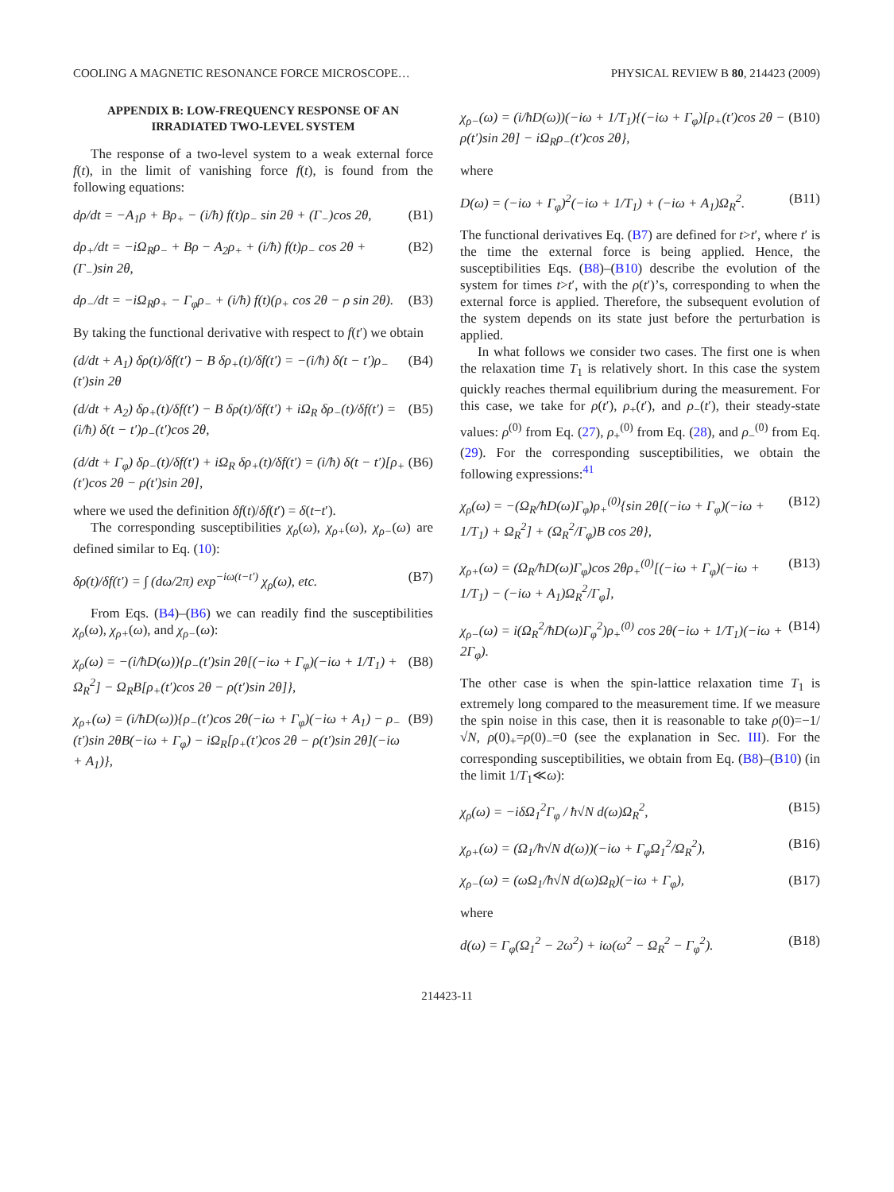COOLING A MAGNETIC RESONANCE FORCE MICROSCOPE… PHYSICAL REVIEW B 80, 214423 (2009)
APPENDIX B: LOW-FREQUENCY RESPONSE OF AN IRRADIATED TWO-LEVEL SYSTEM
The response of a two-level system to a weak external force f(t), in the limit of vanishing force f(t), is found from the following equations:
dρ/dt = −A<sub>1</sub>ρ + Bρ<sub>+</sub> − (i/ħ) f(t)ρ<sub>−</sub> sin 2θ + (Γ<sub>−</sub>)cos 2θ, (B1)
dρ<sub>+</sub>/dt = −iΩ<sub>R</sub>ρ<sub>−</sub> + Bρ − A<sub>2</sub>ρ<sub>+</sub> + (i/ħ) f(t)ρ<sub>−</sub> cos 2θ + (Γ<sub>−</sub>)sin 2θ, (B2)
dρ<sub>−</sub>/dt = −iΩ<sub>R</sub>ρ<sub>+</sub> − Γ<sub>φ</sub>ρ<sub>−</sub> + (i/ħ) f(t)(ρ<sub>+</sub> cos 2θ − ρ sin 2θ). (B3)
By taking the functional derivative with respect to f(t′) we obtain
(d/dt + A<sub>1</sub>) δρ(t)/δf(t′) − B δρ<sub>+</sub>(t)/δf(t′) = −(i/ħ) δ(t − t′)ρ<sub>−</sub>(t′)sin 2θ (B4)
(d/dt + A<sub>2</sub>) δρ<sub>+</sub>(t)/δf(t′) − B δρ(t)/δf(t′) + iΩ<sub>R</sub> δρ<sub>−</sub>(t)/δf(t′) = (i/ħ) δ(t − t′)ρ<sub>−</sub>(t′)cos 2θ, (B5)
(d/dt + Γ<sub>φ</sub>) δρ<sub>−</sub>(t)/δf(t′) + iΩ<sub>R</sub> δρ<sub>+</sub>(t)/δf(t′) = (i/ħ) δ(t − t′)[ρ<sub>+</sub>(t′)cos 2θ − ρ(t′)sin 2θ], (B6)
where we used the definition δf(t)/δf(t′) = δ(t−t′).
The corresponding susceptibilities χ<sub>ρ</sub>(ω), χ<sub>ρ+</sub>(ω), χ<sub>ρ−</sub>(ω) are defined similar to Eq. (10):
δρ(t)/δf(t′) = ∫ (dω/2π) exp<sup>−iω(t−t′)</sup> χ<sub>ρ</sub>(ω), etc. (B7)
From Eqs. (B4)–(B6) we can readily find the susceptibilities χ<sub>ρ</sub>(ω), χ<sub>ρ+</sub>(ω), and χ<sub>ρ−</sub>(ω):
χ<sub>ρ</sub>(ω) = −(i/ħD(ω)){ρ<sub>−</sub>(t′)sin 2θ[(−iω + Γ<sub>φ</sub>)(−iω + 1/T<sub>1</sub>) + Ω<sub>R</sub><sup>2</sup>] − Ω<sub>R</sub>B[ρ<sub>+</sub>(t′)cos 2θ − ρ(t′)sin 2θ]}, (B8)
χ<sub>ρ+</sub>(ω) = (i/ħD(ω)){ρ<sub>−</sub>(t′)cos 2θ(−iω + Γ<sub>φ</sub>)(−iω + A<sub>1</sub>) − ρ<sub>−</sub>(t′)sin 2θB(−iω + Γ<sub>φ</sub>) − iΩ<sub>R</sub>[ρ<sub>+</sub>(t′)cos 2θ − ρ(t′)sin 2θ](−iω + A<sub>1</sub>)}, (B9)
χ<sub>ρ−</sub>(ω) = (i/ħD(ω))(−iω + 1/T<sub>1</sub>){(−iω + Γ<sub>φ</sub>)[ρ<sub>+</sub>(t′)cos 2θ − ρ(t′)sin 2θ] − iΩ<sub>R</sub>ρ<sub>−</sub>(t′)cos 2θ}, (B10)
where
D(ω) = (−iω + Γ<sub>φ</sub>)<sup>2</sup>(−iω + 1/T<sub>1</sub>) + (−iω + A<sub>1</sub>)Ω<sub>R</sub><sup>2</sup>. (B11)
The functional derivatives Eq. (B7) are defined for t>t′, where t′ is the time the external force is being applied. Hence, the susceptibilities Eqs. (B8)–(B10) describe the evolution of the system for times t>t′, with the ρ(t′)’s, corresponding to when the external force is applied. Therefore, the subsequent evolution of the system depends on its state just before the perturbation is applied.
In what follows we consider two cases. The first one is when the relaxation time T<sub>1</sub> is relatively short. In this case the system quickly reaches thermal equilibrium during the measurement. For this case, we take for ρ(t′), ρ<sub>+</sub>(t′), and ρ<sub>−</sub>(t′), their steady-state values: ρ<sup>(0)</sup> from Eq. (27), ρ<sub>+</sub><sup>(0)</sup> from Eq. (28), and ρ<sub>−</sub><sup>(0)</sup> from Eq. (29). For the corresponding susceptibilities, we obtain the following expressions:<sup>41</sup>
χ<sub>ρ</sub>(ω) = −(Ω<sub>R</sub>/ħD(ω)Γ<sub>φ</sub>)ρ<sub>+</sub><sup>(0)</sup>{sin 2θ[(−iω + Γ<sub>φ</sub>)(−iω + 1/T<sub>1</sub>) + Ω<sub>R</sub><sup>2</sup>] + (Ω<sub>R</sub><sup>2</sup>/Γ<sub>φ</sub>)B cos 2θ}, (B12)
χ<sub>ρ+</sub>(ω) = (Ω<sub>R</sub>/ħD(ω)Γ<sub>φ</sub>)cos 2θρ<sub>+</sub><sup>(0)</sup>[(−iω + Γ<sub>φ</sub>)(−iω + 1/T<sub>1</sub>) − (−iω + A<sub>1</sub>)Ω<sub>R</sub><sup>2</sup>/Γ<sub>φ</sub>], (B13)
χ<sub>ρ−</sub>(ω) = i(Ω<sub>R</sub><sup>2</sup>/ħD(ω)Γ<sub>φ</sub><sup>2</sup>)ρ<sub>+</sub><sup>(0)</sup> cos 2θ(−iω + 1/T<sub>1</sub>)(−iω + 2Γ<sub>φ</sub>). (B14)
The other case is when the spin-lattice relaxation time T<sub>1</sub> is extremely long compared to the measurement time. If we measure the spin noise in this case, then it is reasonable to take ρ(0)=−1/√N, ρ(0)<sub>+</sub>=ρ(0)<sub>−</sub>=0 (see the explanation in Sec. III). For the corresponding susceptibilities, we obtain from Eq. (B8)–(B10) (in the limit 1/T<sub>1</sub>≪ω):
χ<sub>ρ</sub>(ω) = −iδΩ<sub>1</sub><sup>2</sup>Γ<sub>φ</sub> / ħ√N d(ω)Ω<sub>R</sub><sup>2</sup>, (B15)
χ<sub>ρ+</sub>(ω) = (Ω<sub>1</sub>/ħ√N d(ω))(−iω + Γ<sub>φ</sub>Ω<sub>1</sub><sup>2</sup>/Ω<sub>R</sub><sup>2</sup>), (B16)
χ<sub>ρ−</sub>(ω) = (ωΩ<sub>1</sub>/ħ√N d(ω)Ω<sub>R</sub>)(−iω + Γ<sub>φ</sub>), (B17)
where
d(ω) = Γ<sub>φ</sub>(Ω<sub>1</sub><sup>2</sup> − 2ω<sup>2</sup>) + iω(ω<sup>2</sup> − Ω<sub>R</sub><sup>2</sup> − Γ<sub>φ</sub><sup>2</sup>). (B18)
214423-11